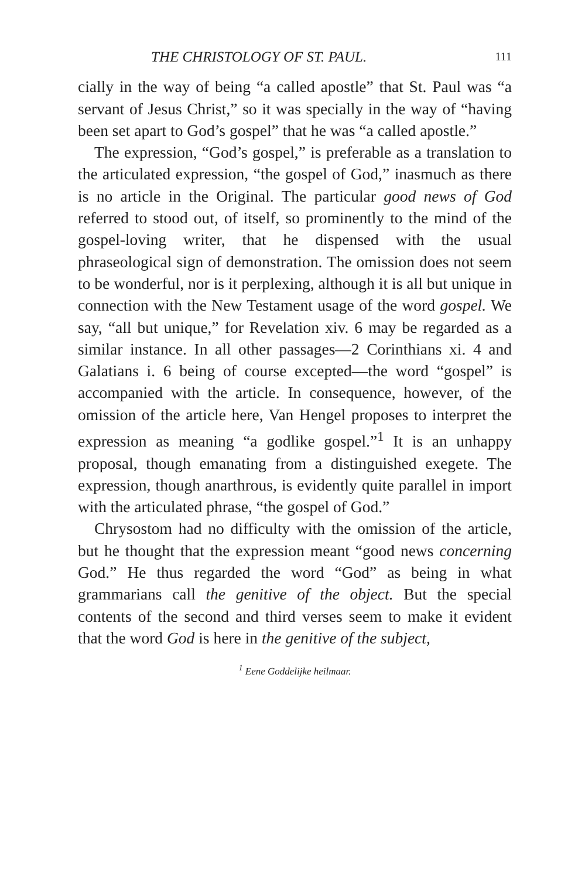THE CHRISTOLOGY OF ST. PAUL. 111
cially in the way of being “a called apostle” that St. Paul was “a servant of Jesus Christ,” so it was specially in the way of “having been set apart to God’s gospel” that he was “a called apostle.”
The expression, “God’s gospel,” is preferable as a translation to the articulated expression, “the gospel of God,” inasmuch as there is no article in the Original. The particular good news of God referred to stood out, of itself, so prominently to the mind of the gospel-loving writer, that he dispensed with the usual phraseological sign of demonstration. The omission does not seem to be wonderful, nor is it perplexing, although it is all but unique in connection with the New Testament usage of the word gospel. We say, “all but unique,” for Revelation xiv. 6 may be regarded as a similar instance. In all other passages—2 Corinthians xi. 4 and Galatians i. 6 being of course excepted—the word “gospel” is accompanied with the article. In consequence, however, of the omission of the article here, Van Hengel proposes to interpret the expression as meaning “a godlike gospel.”<sup>1</sup> It is an unhappy proposal, though emanating from a distinguished exegete. The expression, though anarthrous, is evidently quite parallel in import with the articulated phrase, “the gospel of God.”
Chrysostom had no difficulty with the omission of the article, but he thought that the expression meant “good news concerning God.” He thus regarded the word “God” as being in what grammarians call the genitive of the object. But the special contents of the second and third verses seem to make it evident that the word God is here in the genitive of the subject,
<sup>1</sup> Eene Goddelijke heilmaar.